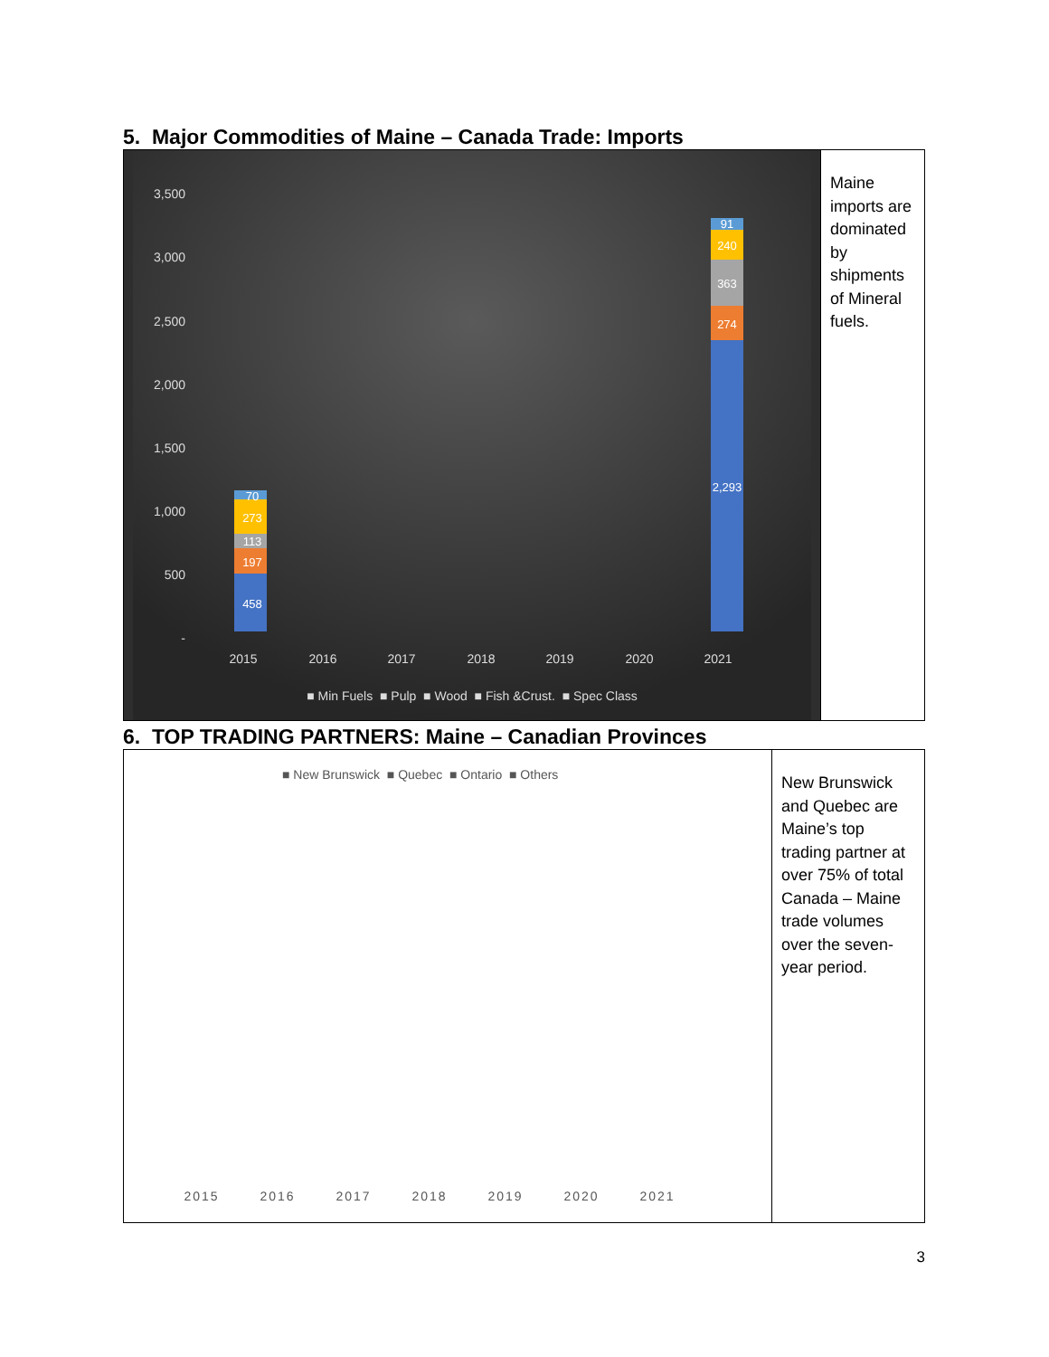5. Major Commodities of Maine – Canada Trade: Imports
3,500
3,000
2,500
2,000
1,500
1,000
500
-
2015
2016
2017
2018
2019
2020
2021
■ Min Fuels ■ Pulp ■ Wood ■ Fish &Crust. ■ Spec Class
458
197
113
273
70
2,293
274
363
240
91
Maine imports are dominated by shipments of Mineral fuels.
6. TOP TRADING PARTNERS: Maine – Canadian Provinces
■ New Brunswick ■ Quebec ■ Ontario ■ Others
2015
2016
2017
2018
2019
2020
2021
New Brunswick and Quebec are Maine’s top trading partner at over 75% of total Canada – Maine trade volumes over the seven-year period.
3